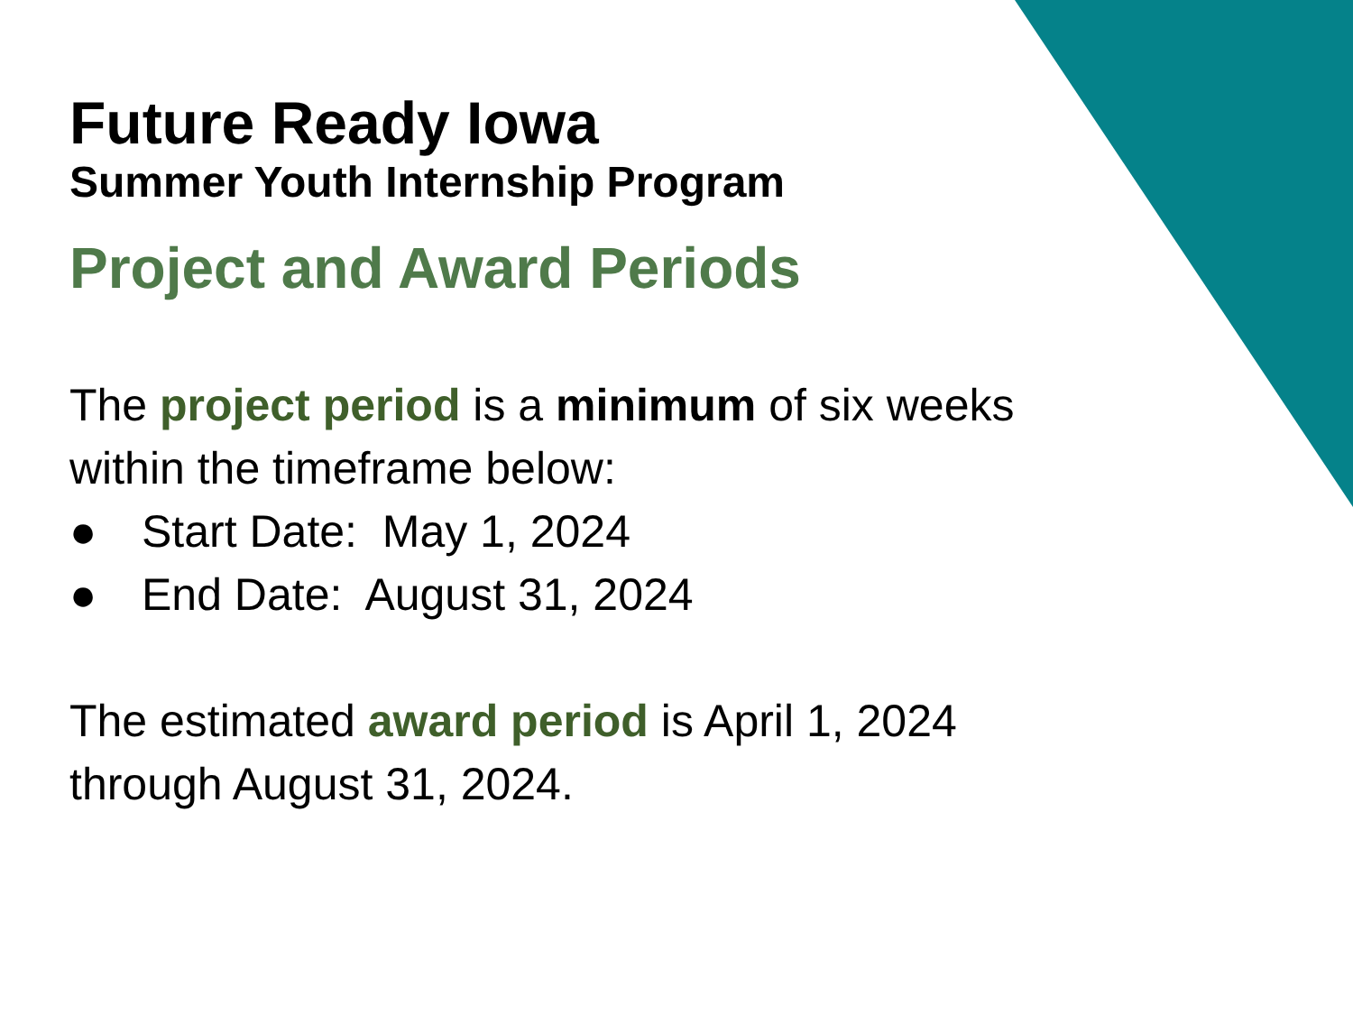Future Ready Iowa
Summer Youth Internship Program
Project and Award Periods
The project period is a minimum of six weeks within the timeframe below:
● Start Date: May 1, 2024
● End Date: August 31, 2024
The estimated award period is April 1, 2024 through August 31, 2024.